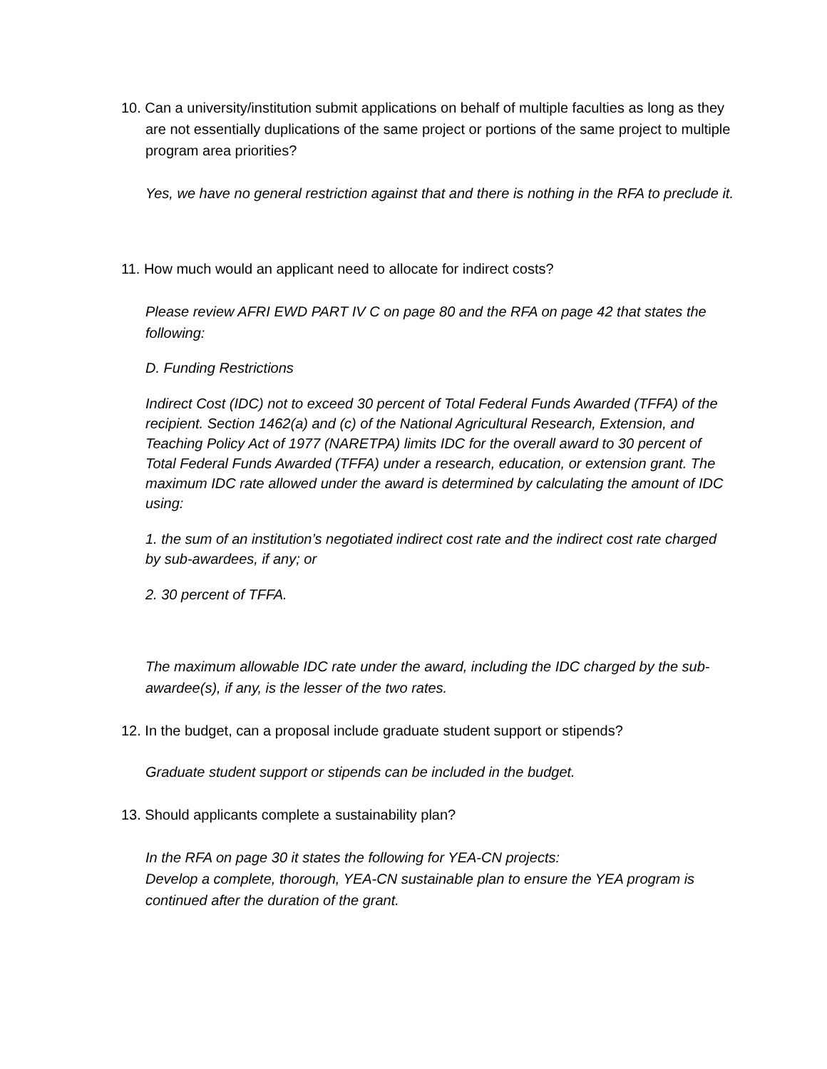10. Can a university/institution submit applications on behalf of multiple faculties as long as they are not essentially duplications of the same project or portions of the same project to multiple program area priorities?
Yes, we have no general restriction against that and there is nothing in the RFA to preclude it.
11. How much would an applicant need to allocate for indirect costs?
Please review AFRI EWD PART IV C on page 80 and the RFA on page 42 that states the following:
D. Funding Restrictions
Indirect Cost (IDC) not to exceed 30 percent of Total Federal Funds Awarded (TFFA) of the recipient. Section 1462(a) and (c) of the National Agricultural Research, Extension, and Teaching Policy Act of 1977 (NARETPA) limits IDC for the overall award to 30 percent of Total Federal Funds Awarded (TFFA) under a research, education, or extension grant. The maximum IDC rate allowed under the award is determined by calculating the amount of IDC using:
1. the sum of an institution’s negotiated indirect cost rate and the indirect cost rate charged by sub-awardees, if any; or
2. 30 percent of TFFA.
The maximum allowable IDC rate under the award, including the IDC charged by the sub-awardee(s), if any, is the lesser of the two rates.
12. In the budget, can a proposal include graduate student support or stipends?
Graduate student support or stipends can be included in the budget.
13. Should applicants complete a sustainability plan?
In the RFA on page 30 it states the following for YEA-CN projects:
Develop a complete, thorough, YEA-CN sustainable plan to ensure the YEA program is continued after the duration of the grant.